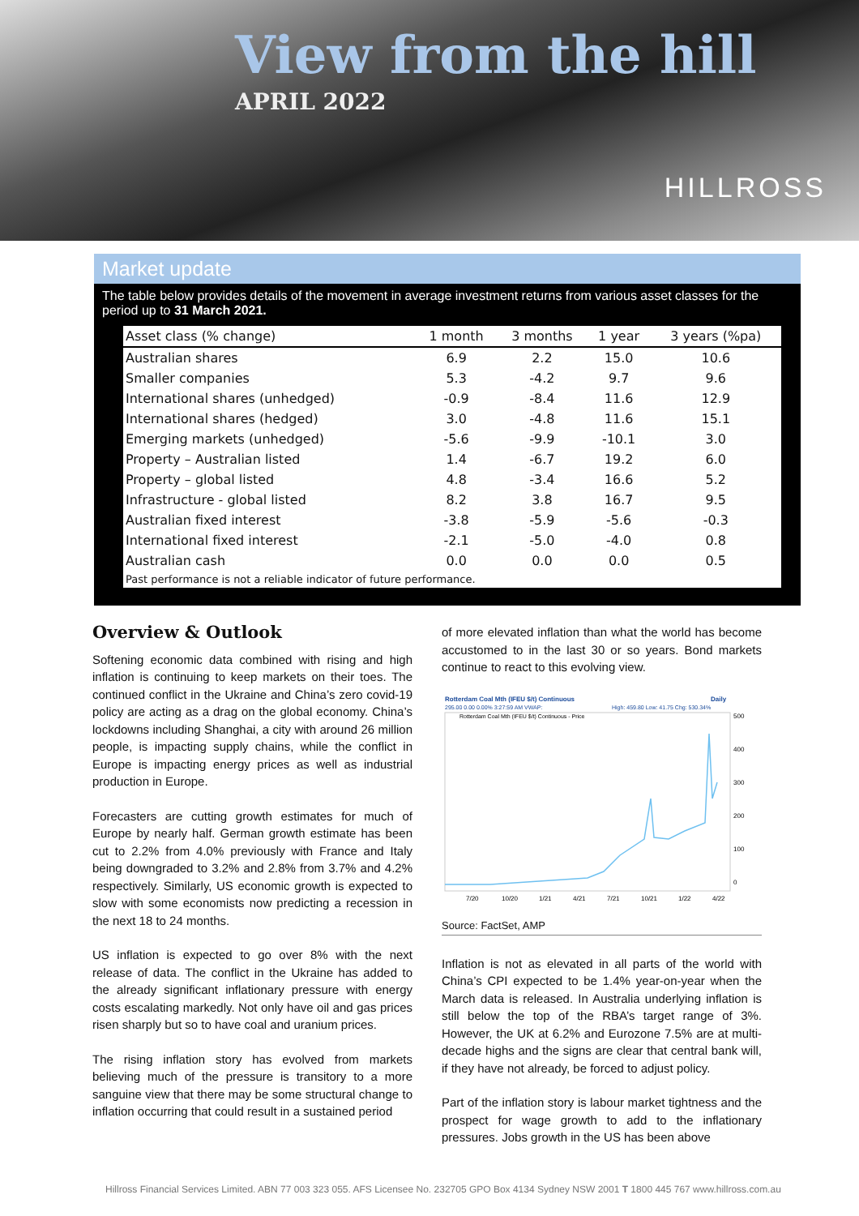View from the hill
APRIL 2022
HILLROSS
Market update
The table below provides details of the movement in average investment returns from various asset classes for the period up to 31 March 2021.
| Asset class (% change) | 1 month | 3 months | 1 year | 3 years (%pa) |
| --- | --- | --- | --- | --- |
| Australian shares | 6.9 | 2.2 | 15.0 | 10.6 |
| Smaller companies | 5.3 | -4.2 | 9.7 | 9.6 |
| International shares (unhedged) | -0.9 | -8.4 | 11.6 | 12.9 |
| International shares (hedged) | 3.0 | -4.8 | 11.6 | 15.1 |
| Emerging markets (unhedged) | -5.6 | -9.9 | -10.1 | 3.0 |
| Property – Australian listed | 1.4 | -6.7 | 19.2 | 6.0 |
| Property – global listed | 4.8 | -3.4 | 16.6 | 5.2 |
| Infrastructure - global listed | 8.2 | 3.8 | 16.7 | 9.5 |
| Australian fixed interest | -3.8 | -5.9 | -5.6 | -0.3 |
| International fixed interest | -2.1 | -5.0 | -4.0 | 0.8 |
| Australian cash | 0.0 | 0.0 | 0.0 | 0.5 |
| Past performance is not a reliable indicator of future performance. | | | | |
Overview & Outlook
Softening economic data combined with rising and high inflation is continuing to keep markets on their toes. The continued conflict in the Ukraine and China’s zero covid-19 policy are acting as a drag on the global economy. China’s lockdowns including Shanghai, a city with around 26 million people, is impacting supply chains, while the conflict in Europe is impacting energy prices as well as industrial production in Europe.
Forecasters are cutting growth estimates for much of Europe by nearly half. German growth estimate has been cut to 2.2% from 4.0% previously with France and Italy being downgraded to 3.2% and 2.8% from 3.7% and 4.2% respectively. Similarly, US economic growth is expected to slow with some economists now predicting a recession in the next 18 to 24 months.
US inflation is expected to go over 8% with the next release of data. The conflict in the Ukraine has added to the already significant inflationary pressure with energy costs escalating markedly. Not only have oil and gas prices risen sharply but so to have coal and uranium prices.
The rising inflation story has evolved from markets believing much of the pressure is transitory to a more sanguine view that there may be some structural change to inflation occurring that could result in a sustained period
of more elevated inflation than what the world has become accustomed to in the last 30 or so years. Bond markets continue to react to this evolving view.
Rotterdam Coal Mth (IFEU $/t) Continuous
Daily
295.00 0.00 0.00% 3:27:59 AM VWAP:
High: 459.80 Low: 41.75 Chg: 530.34%
Rotterdam Coal Mth (IFEU $/t) Continuous - Price
500
400
300
200
100
0
7/20
10/20
1/21
4/21
7/21
10/21
1/22
4/22
Source: FactSet, AMP
Inflation is not as elevated in all parts of the world with China’s CPI expected to be 1.4% year-on-year when the March data is released. In Australia underlying inflation is still below the top of the RBA’s target range of 3%. However, the UK at 6.2% and Eurozone 7.5% are at multi-decade highs and the signs are clear that central bank will, if they have not already, be forced to adjust policy.
Part of the inflation story is labour market tightness and the prospect for wage growth to add to the inflationary pressures. Jobs growth in the US has been above
Hillross Financial Services Limited. ABN 77 003 323 055. AFS Licensee No. 232705 GPO Box 4134 Sydney NSW 2001 T 1800 445 767 www.hillross.com.au